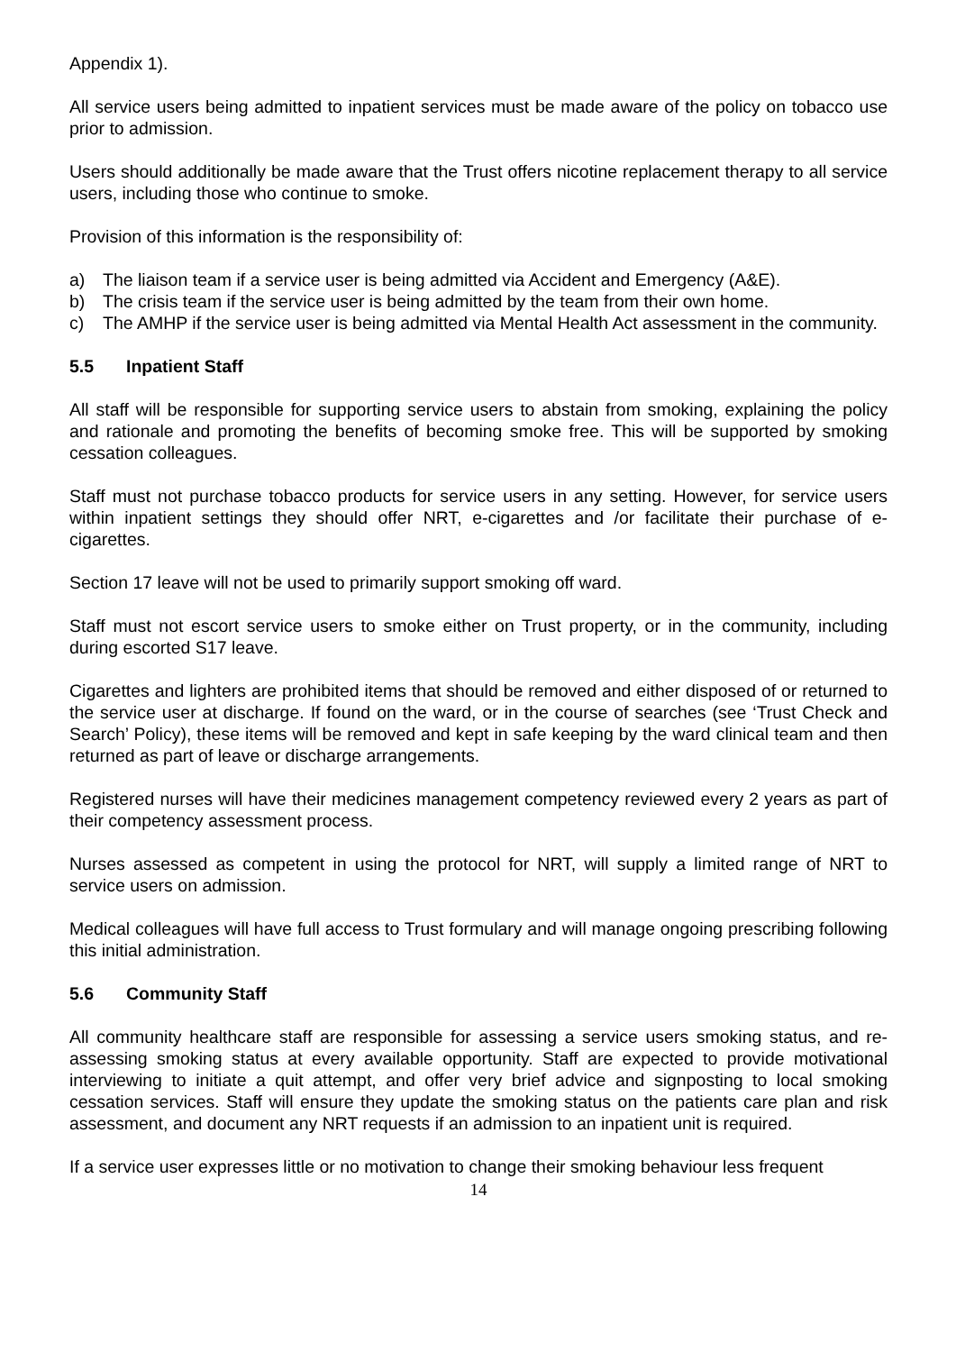Appendix 1).
All service users being admitted to inpatient services must be made aware of the policy on tobacco use prior to admission.
Users should additionally be made aware that the Trust offers nicotine replacement therapy to all service users, including those who continue to smoke.
Provision of this information is the responsibility of:
a) The liaison team if a service user is being admitted via Accident and Emergency (A&E).
b) The crisis team if the service user is being admitted by the team from their own home.
c) The AMHP if the service user is being admitted via Mental Health Act assessment in the community.
5.5 Inpatient Staff
All staff will be responsible for supporting service users to abstain from smoking, explaining the policy and rationale and promoting the benefits of becoming smoke free. This will be supported by smoking cessation colleagues.
Staff must not purchase tobacco products for service users in any setting. However, for service users within inpatient settings they should offer NRT, e-cigarettes and /or facilitate their purchase of e-cigarettes.
Section 17 leave will not be used to primarily support smoking off ward.
Staff must not escort service users to smoke either on Trust property, or in the community, including during escorted S17 leave.
Cigarettes and lighters are prohibited items that should be removed and either disposed of or returned to the service user at discharge. If found on the ward, or in the course of searches (see ‘Trust Check and Search’ Policy), these items will be removed and kept in safe keeping by the ward clinical team and then returned as part of leave or discharge arrangements.
Registered nurses will have their medicines management competency reviewed every 2 years as part of their competency assessment process.
Nurses assessed as competent in using the protocol for NRT, will supply a limited range of NRT to service users on admission.
Medical colleagues will have full access to Trust formulary and will manage ongoing prescribing following this initial administration.
5.6 Community Staff
All community healthcare staff are responsible for assessing a service users smoking status, and re-assessing smoking status at every available opportunity. Staff are expected to provide motivational interviewing to initiate a quit attempt, and offer very brief advice and signposting to local smoking cessation services. Staff will ensure they update the smoking status on the patients care plan and risk assessment, and document any NRT requests if an admission to an inpatient unit is required.
If a service user expresses little or no motivation to change their smoking behaviour less frequent
14